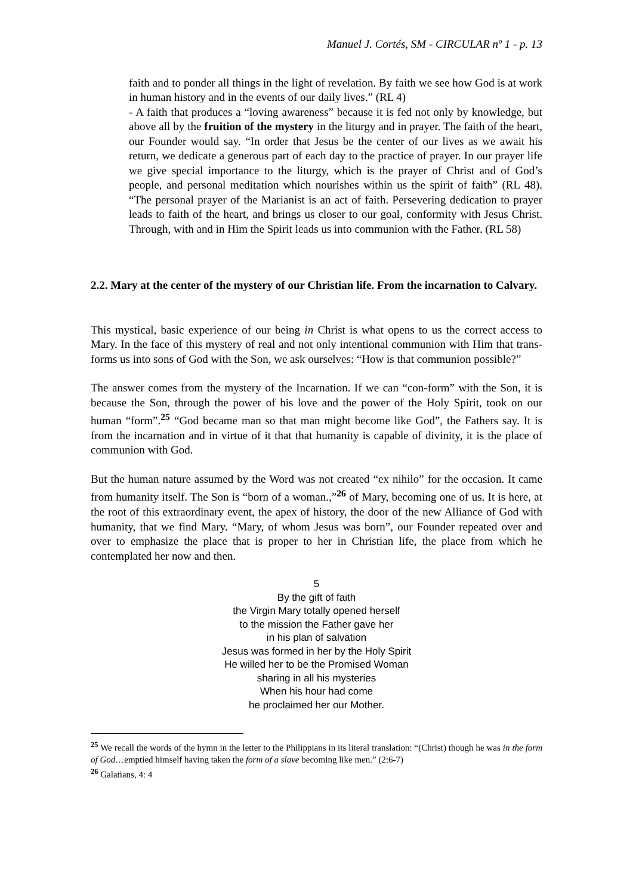Manuel J. Cortés, SM - CIRCULAR nº 1 - p. 13
faith and to ponder all things in the light of revelation. By faith we see how God is at work in human history and in the events of our daily lives.” (RL 4)
- A faith that produces a “loving awareness” because it is fed not only by knowledge, but above all by the fruition of the mystery in the liturgy and in prayer. The faith of the heart, our Founder would say. “In order that Jesus be the center of our lives as we await his return, we dedicate a generous part of each day to the practice of prayer. In our prayer life we give special importance to the liturgy, which is the prayer of Christ and of God’s people, and personal meditation which nourishes within us the spirit of faith” (RL 48). “The personal prayer of the Marianist is an act of faith. Persevering dedication to prayer leads to faith of the heart, and brings us closer to our goal, conformity with Jesus Christ. Through, with and in Him the Spirit leads us into communion with the Father. (RL 58)
2.2. Mary at the center of the mystery of our Christian life. From the incarnation to Calvary.
This mystical, basic experience of our being in Christ is what opens to us the correct access to Mary. In the face of this mystery of real and not only intentional communion with Him that trans-forms us into sons of God with the Son, we ask ourselves: “How is that communion possible?”
The answer comes from the mystery of the Incarnation. If we can “con-form” with the Son, it is because the Son, through the power of his love and the power of the Holy Spirit, took on our human “form”.<sup>25</sup> “God became man so that man might become like God”, the Fathers say. It is from the incarnation and in virtue of it that that humanity is capable of divinity, it is the place of communion with God.
But the human nature assumed by the Word was not created “ex nihilo” for the occasion. It came from humanity itself. The Son is “born of a woman.,”<sup>26</sup> of Mary, becoming one of us. It is here, at the root of this extraordinary event, the apex of history, the door of the new Alliance of God with humanity, that we find Mary. “Mary, of whom Jesus was born”, our Founder repeated over and over to emphasize the place that is proper to her in Christian life, the place from which he contemplated her now and then.
5
By the gift of faith
the Virgin Mary totally opened herself
to the mission the Father gave her
in his plan of salvation
Jesus was formed in her by the Holy Spirit
He willed her to be the Promised Woman
sharing in all his mysteries
When his hour had come
he proclaimed her our Mother.
<sup>25</sup> We recall the words of the hymn in the letter to the Philippians in its literal translation: “(Christ) though he was in the form of God…emptied himself having taken the form of a slave becoming like men.” (2:6-7)
<sup>26</sup> Galatians, 4: 4